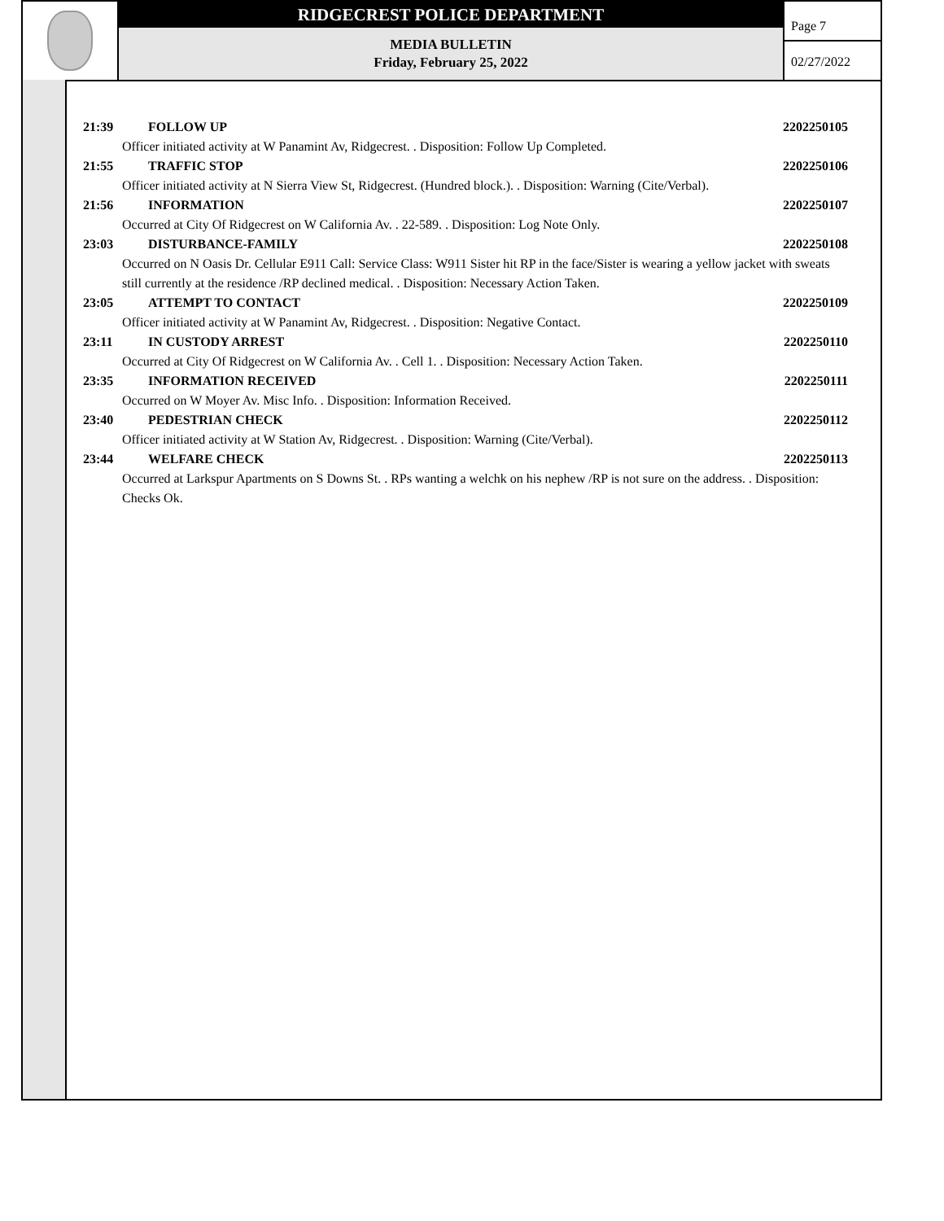RIDGECREST POLICE DEPARTMENT
MEDIA BULLETIN
Friday, February 25, 2022
Page 7
02/27/2022
21:39 FOLLOW UP 2202250105
Officer initiated activity at W Panamint Av, Ridgecrest. . Disposition: Follow Up Completed.
21:55 TRAFFIC STOP 2202250106
Officer initiated activity at N Sierra View St, Ridgecrest. (Hundred block.). . Disposition: Warning (Cite/Verbal).
21:56 INFORMATION 2202250107
Occurred at City Of Ridgecrest on W California Av. . 22-589. . Disposition: Log Note Only.
23:03 DISTURBANCE-FAMILY 2202250108
Occurred on N Oasis Dr. Cellular E911 Call: Service Class: W911 Sister hit RP in the face/Sister is wearing a yellow jacket with sweats still currently at the residence /RP declined medical. . Disposition: Necessary Action Taken.
23:05 ATTEMPT TO CONTACT 2202250109
Officer initiated activity at W Panamint Av, Ridgecrest. . Disposition: Negative Contact.
23:11 IN CUSTODY ARREST 2202250110
Occurred at City Of Ridgecrest on W California Av. . Cell 1. . Disposition: Necessary Action Taken.
23:35 INFORMATION RECEIVED 2202250111
Occurred on W Moyer Av. Misc Info. . Disposition: Information Received.
23:40 PEDESTRIAN CHECK 2202250112
Officer initiated activity at W Station Av, Ridgecrest. . Disposition: Warning (Cite/Verbal).
23:44 WELFARE CHECK 2202250113
Occurred at Larkspur Apartments on S Downs St. . RPs wanting a welchk on his nephew /RP is not sure on the address. . Disposition: Checks Ok.